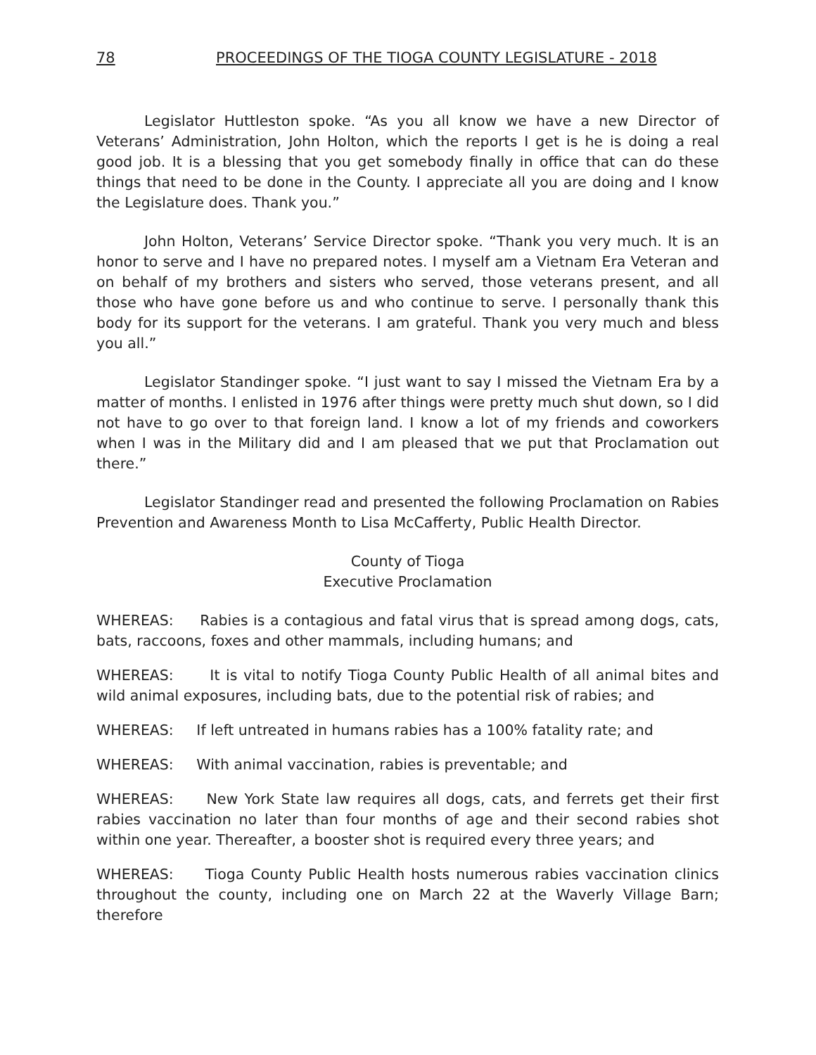78 PROCEEDINGS OF THE TIOGA COUNTY LEGISLATURE - 2018
Legislator Huttleston spoke. “As you all know we have a new Director of Veterans’ Administration, John Holton, which the reports I get is he is doing a real good job. It is a blessing that you get somebody finally in office that can do these things that need to be done in the County. I appreciate all you are doing and I know the Legislature does. Thank you.”
John Holton, Veterans’ Service Director spoke. “Thank you very much. It is an honor to serve and I have no prepared notes. I myself am a Vietnam Era Veteran and on behalf of my brothers and sisters who served, those veterans present, and all those who have gone before us and who continue to serve. I personally thank this body for its support for the veterans. I am grateful. Thank you very much and bless you all.”
Legislator Standinger spoke. “I just want to say I missed the Vietnam Era by a matter of months. I enlisted in 1976 after things were pretty much shut down, so I did not have to go over to that foreign land. I know a lot of my friends and coworkers when I was in the Military did and I am pleased that we put that Proclamation out there.”
Legislator Standinger read and presented the following Proclamation on Rabies Prevention and Awareness Month to Lisa McCafferty, Public Health Director.
County of Tioga
Executive Proclamation
WHEREAS: Rabies is a contagious and fatal virus that is spread among dogs, cats, bats, raccoons, foxes and other mammals, including humans; and
WHEREAS: It is vital to notify Tioga County Public Health of all animal bites and wild animal exposures, including bats, due to the potential risk of rabies; and
WHEREAS: If left untreated in humans rabies has a 100% fatality rate; and
WHEREAS: With animal vaccination, rabies is preventable; and
WHEREAS: New York State law requires all dogs, cats, and ferrets get their first rabies vaccination no later than four months of age and their second rabies shot within one year. Thereafter, a booster shot is required every three years; and
WHEREAS: Tioga County Public Health hosts numerous rabies vaccination clinics throughout the county, including one on March 22 at the Waverly Village Barn; therefore